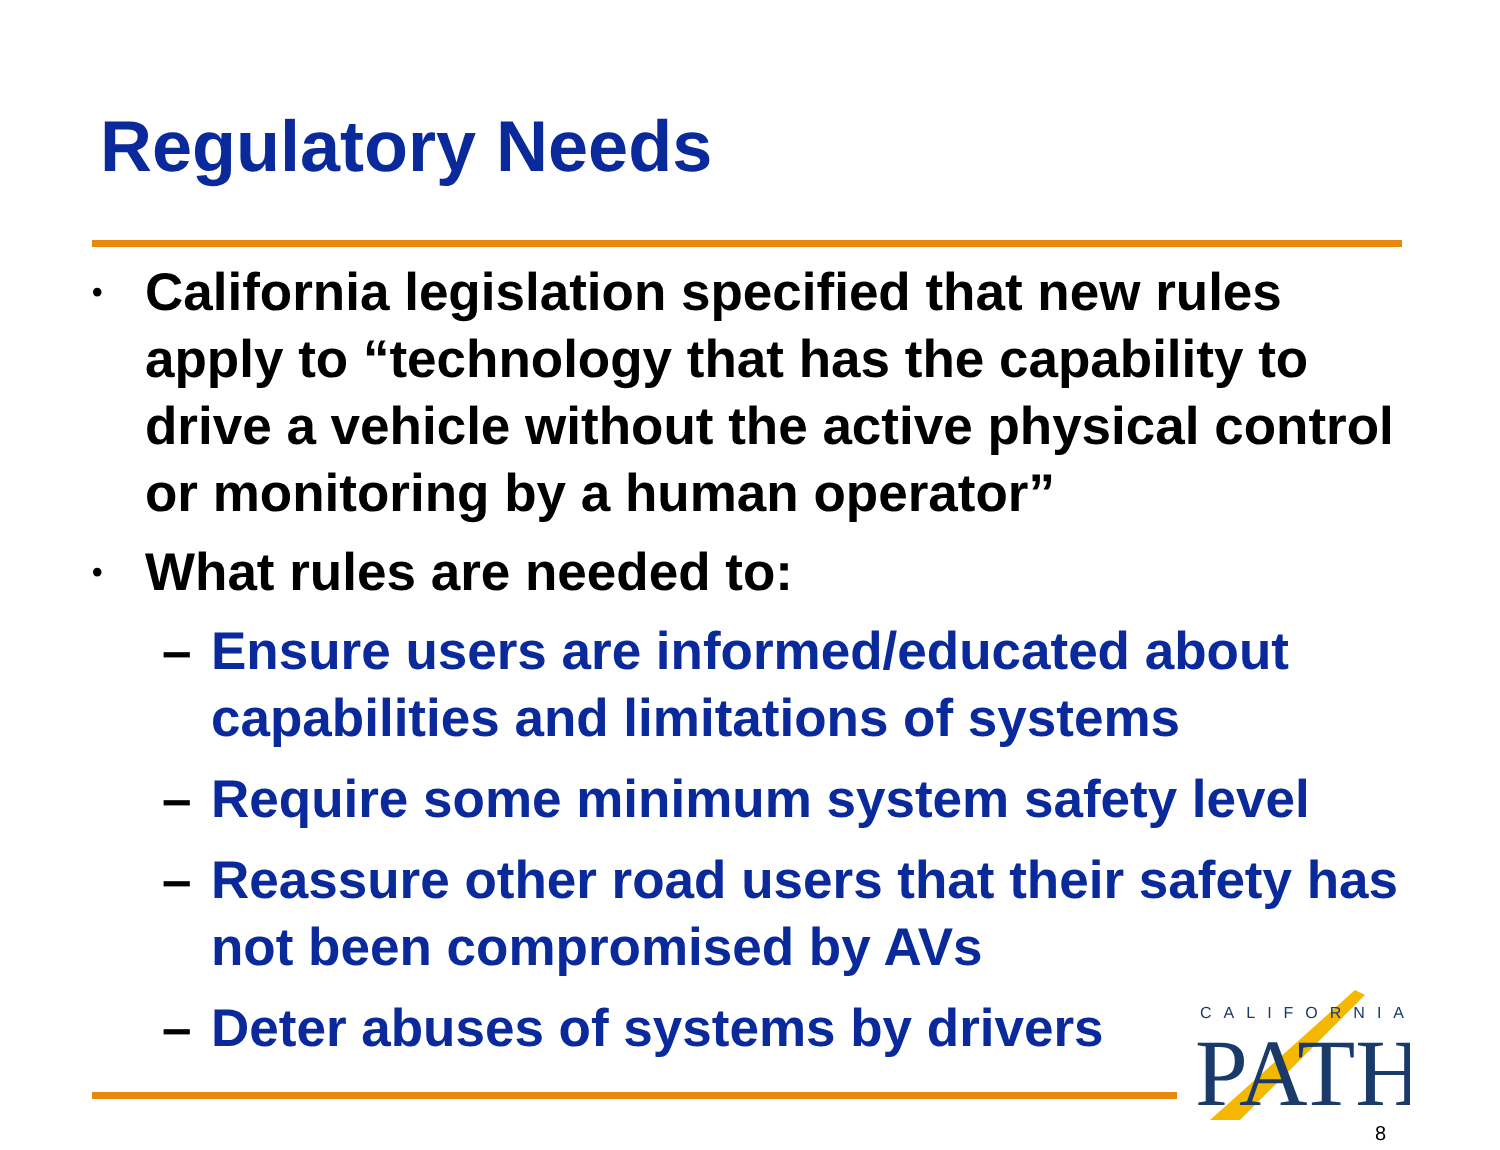Regulatory Needs
• California legislation specified that new rules apply to “technology that has the capability to drive a vehicle without the active physical control or monitoring by a human operator”
• What rules are needed to:
– Ensure users are informed/educated about capabilities and limitations of systems
– Require some minimum system safety level
– Reassure other road users that their safety has not been compromised by AVs
– Deter abuses of systems by drivers
CALIFORNIA
PATH
8